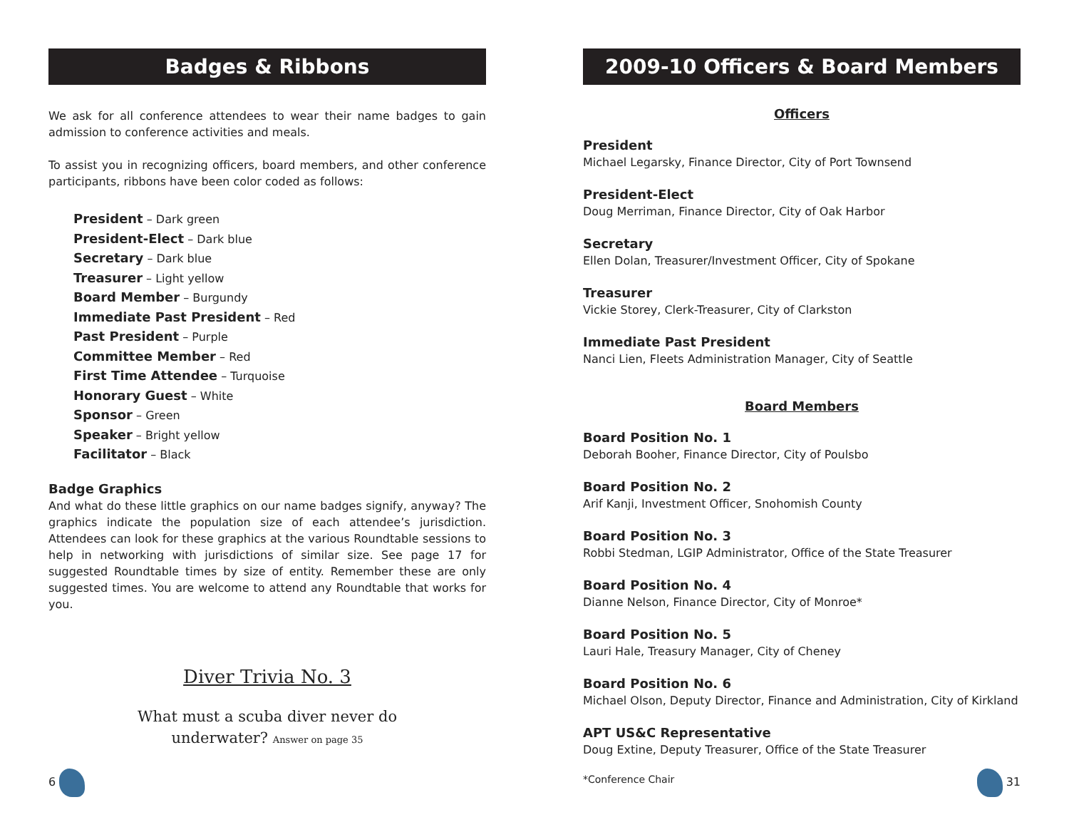Badges & Ribbons
We ask for all conference attendees to wear their name badges to gain admission to conference activities and meals.
To assist you in recognizing officers, board members, and other conference participants, ribbons have been color coded as follows:
President – Dark green
President-Elect – Dark blue
Secretary – Dark blue
Treasurer – Light yellow
Board Member – Burgundy
Immediate Past President – Red
Past President – Purple
Committee Member – Red
First Time Attendee – Turquoise
Honorary Guest – White
Sponsor – Green
Speaker – Bright yellow
Facilitator – Black
Badge Graphics
And what do these little graphics on our name badges signify, anyway? The graphics indicate the population size of each attendee’s jurisdiction. Attendees can look for these graphics at the various Roundtable sessions to help in networking with jurisdictions of similar size. See page 17 for suggested Roundtable times by size of entity. Remember these are only suggested times. You are welcome to attend any Roundtable that works for you.
Diver Trivia No. 3
What must a scuba diver never do
underwater? Answer on page 35
6
2009-10 Officers & Board Members
Officers
President
Michael Legarsky, Finance Director, City of Port Townsend
President-Elect
Doug Merriman, Finance Director, City of Oak Harbor
Secretary
Ellen Dolan, Treasurer/Investment Officer, City of Spokane
Treasurer
Vickie Storey, Clerk-Treasurer, City of Clarkston
Immediate Past President
Nanci Lien, Fleets Administration Manager, City of Seattle
Board Members
Board Position No. 1
Deborah Booher, Finance Director, City of Poulsbo
Board Position No. 2
Arif Kanji, Investment Officer, Snohomish County
Board Position No. 3
Robbi Stedman, LGIP Administrator, Office of the State Treasurer
Board Position No. 4
Dianne Nelson, Finance Director, City of Monroe*
Board Position No. 5
Lauri Hale, Treasury Manager, City of Cheney
Board Position No. 6
Michael Olson, Deputy Director, Finance and Administration, City of Kirkland
APT US&C Representative
Doug Extine, Deputy Treasurer, Office of the State Treasurer
*Conference Chair
31